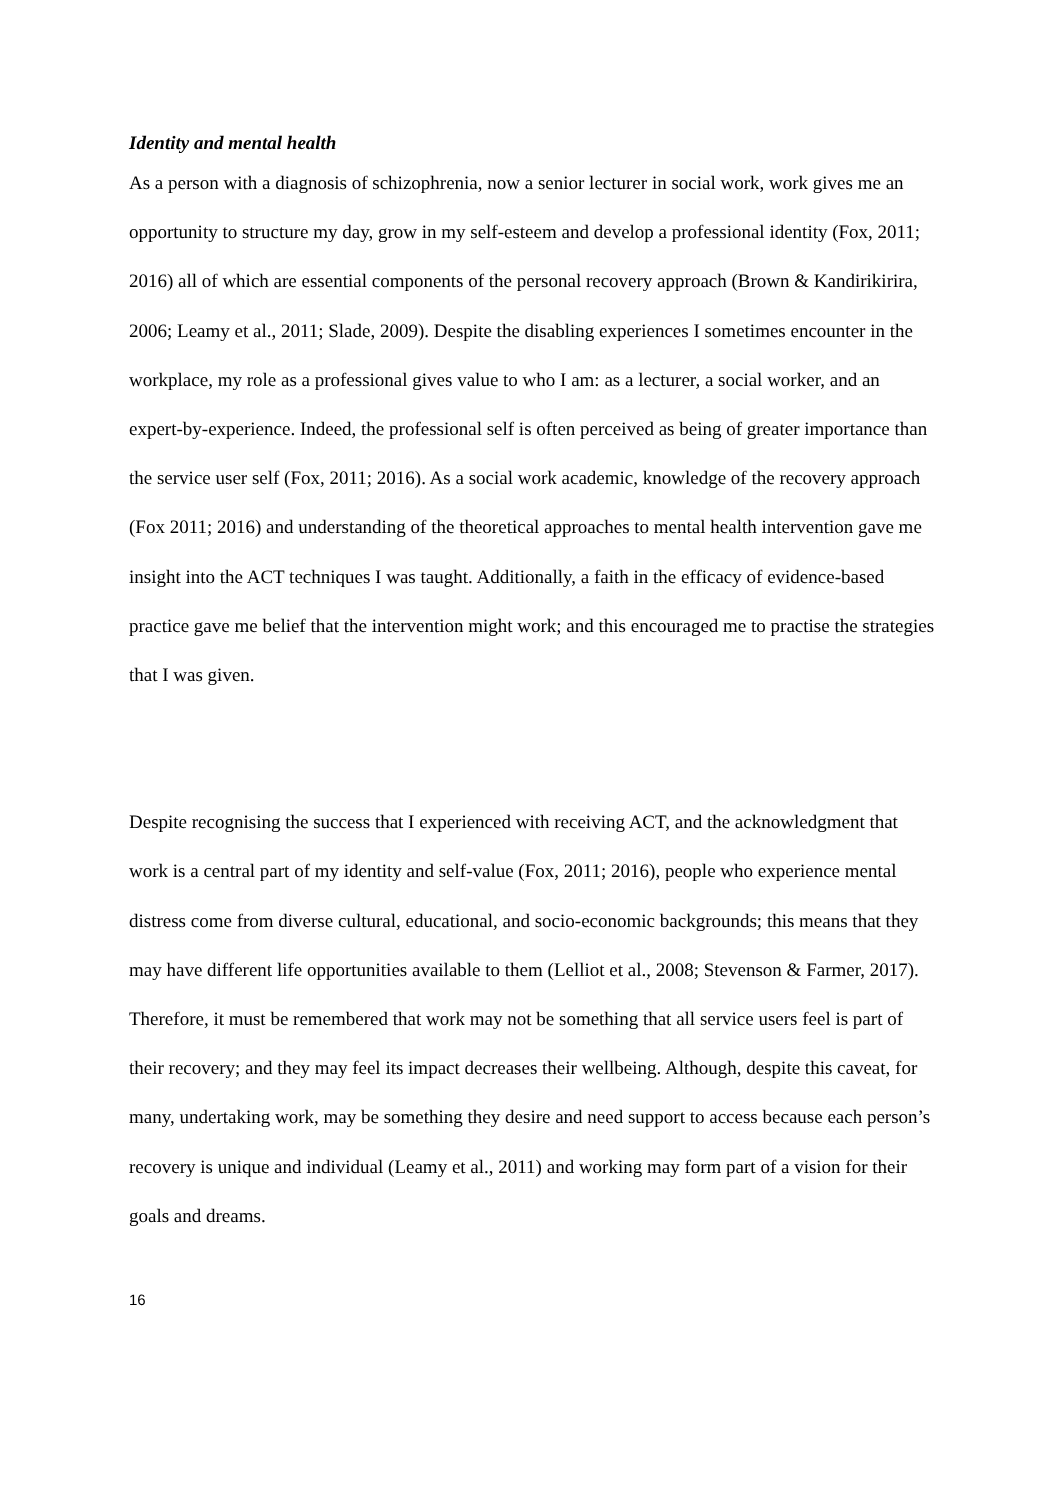Identity and mental health
As a person with a diagnosis of schizophrenia, now a senior lecturer in social work, work gives me an opportunity to structure my day, grow in my self-esteem and develop a professional identity (Fox, 2011; 2016) all of which are essential components of the personal recovery approach (Brown & Kandirikirira, 2006; Leamy et al., 2011; Slade, 2009). Despite the disabling experiences I sometimes encounter in the workplace, my role as a professional gives value to who I am: as a lecturer, a social worker, and an expert-by-experience. Indeed, the professional self is often perceived as being of greater importance than the service user self (Fox, 2011; 2016). As a social work academic, knowledge of the recovery approach (Fox 2011; 2016) and understanding of the theoretical approaches to mental health intervention gave me insight into the ACT techniques I was taught. Additionally, a faith in the efficacy of evidence-based practice gave me belief that the intervention might work; and this encouraged me to practise the strategies that I was given.
Despite recognising the success that I experienced with receiving ACT, and the acknowledgment that work is a central part of my identity and self-value (Fox, 2011; 2016), people who experience mental distress come from diverse cultural, educational, and socio-economic backgrounds; this means that they may have different life opportunities available to them (Lelliot et al., 2008; Stevenson & Farmer, 2017). Therefore, it must be remembered that work may not be something that all service users feel is part of their recovery; and they may feel its impact decreases their wellbeing. Although, despite this caveat, for many, undertaking work, may be something they desire and need support to access because each person’s recovery is unique and individual (Leamy et al., 2011) and working may form part of a vision for their goals and dreams.
16